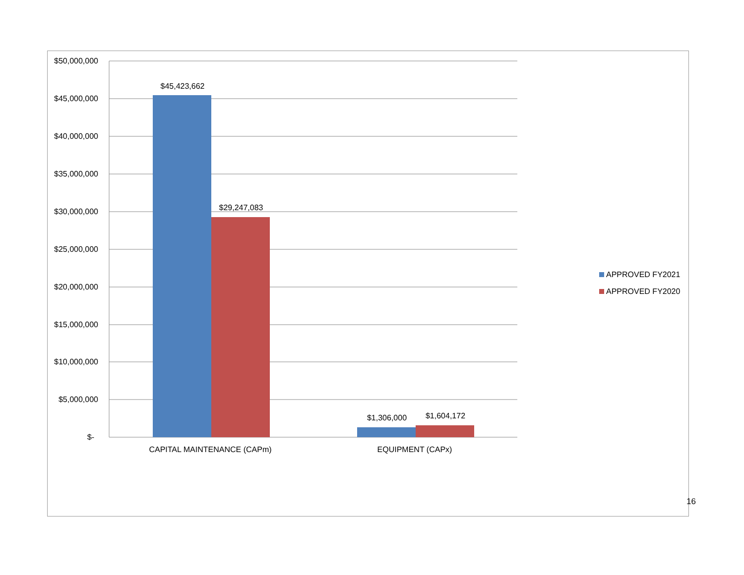$50,000,000
$45,000,000
$40,000,000
$35,000,000
$30,000,000
$25,000,000
$20,000,000
$15,000,000
$10,000,000
$5,000,000
$-
$45,423,662
$29,247,083
$1,306,000
$1,604,172
CAPITAL MAINTENANCE (CAPm)
EQUIPMENT (CAPx)
APPROVED FY2021
APPROVED FY2020
16